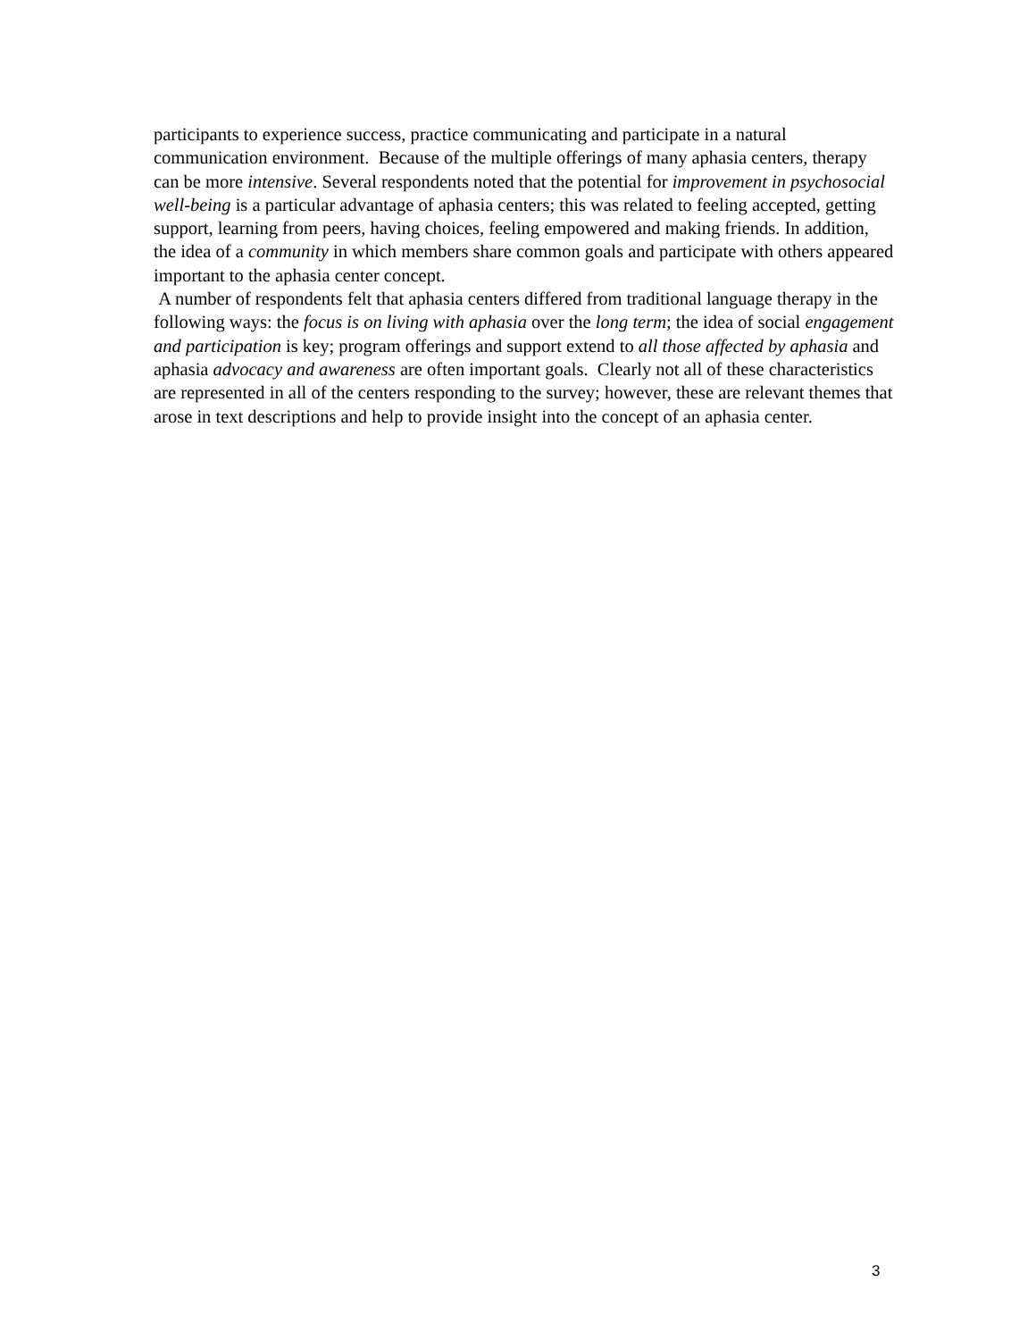participants to experience success, practice communicating and participate in a natural communication environment. Because of the multiple offerings of many aphasia centers, therapy can be more intensive. Several respondents noted that the potential for improvement in psychosocial well-being is a particular advantage of aphasia centers; this was related to feeling accepted, getting support, learning from peers, having choices, feeling empowered and making friends. In addition, the idea of a community in which members share common goals and participate with others appeared important to the aphasia center concept.
A number of respondents felt that aphasia centers differed from traditional language therapy in the following ways: the focus is on living with aphasia over the long term; the idea of social engagement and participation is key; program offerings and support extend to all those affected by aphasia and aphasia advocacy and awareness are often important goals. Clearly not all of these characteristics are represented in all of the centers responding to the survey; however, these are relevant themes that arose in text descriptions and help to provide insight into the concept of an aphasia center.
3